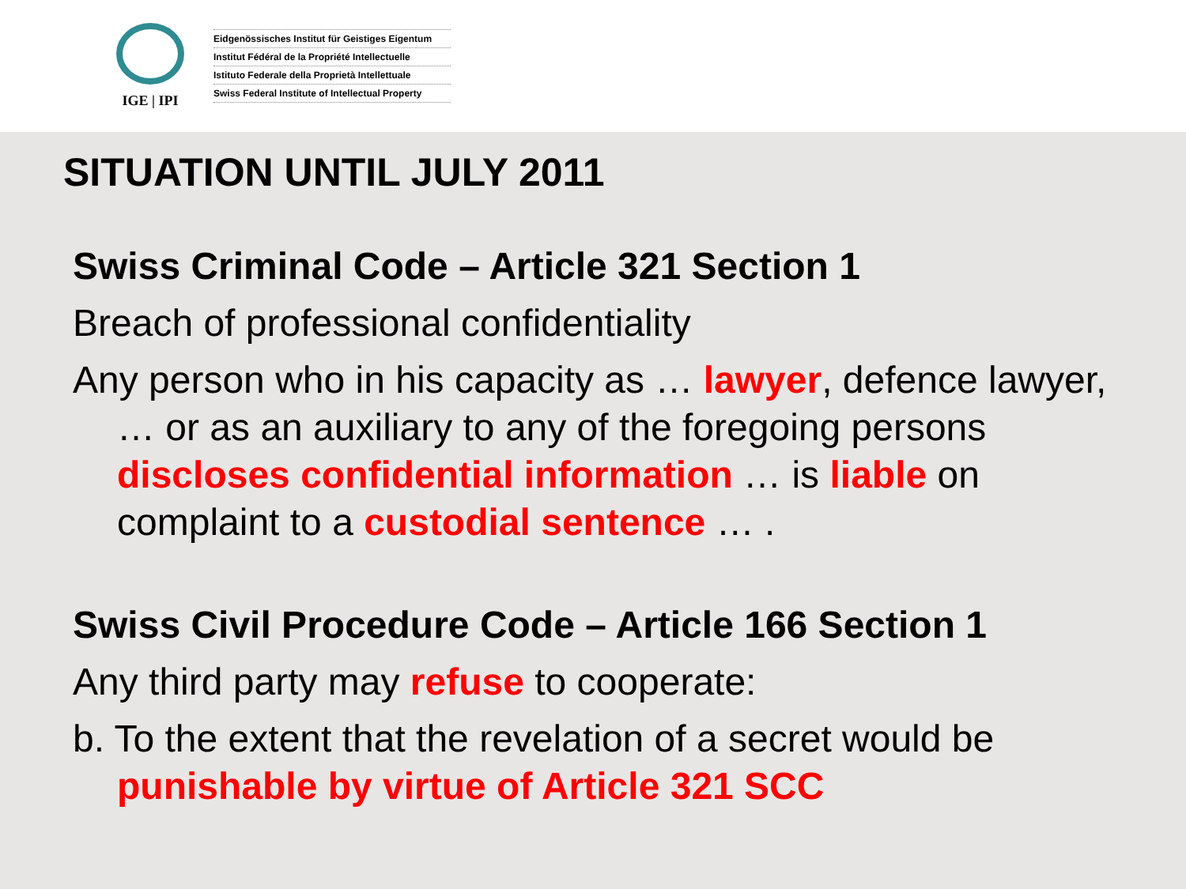IGE | IPI
Eidgenössisches Institut für Geistiges Eigentum
Institut Fédéral de la Propriété Intellectuelle
Istituto Federale della Proprietà Intellettuale
Swiss Federal Institute of Intellectual Property
SITUATION UNTIL JULY 2011
Swiss Criminal Code – Article 321 Section 1
Breach of professional confidentiality
Any person who in his capacity as … lawyer, defence lawyer, … or as an auxiliary to any of the foregoing persons discloses confidential information … is liable on complaint to a custodial sentence … .
Swiss Civil Procedure Code – Article 166 Section 1
Any third party may refuse to cooperate:
b. To the extent that the revelation of a secret would be punishable by virtue of Article 321 SCC